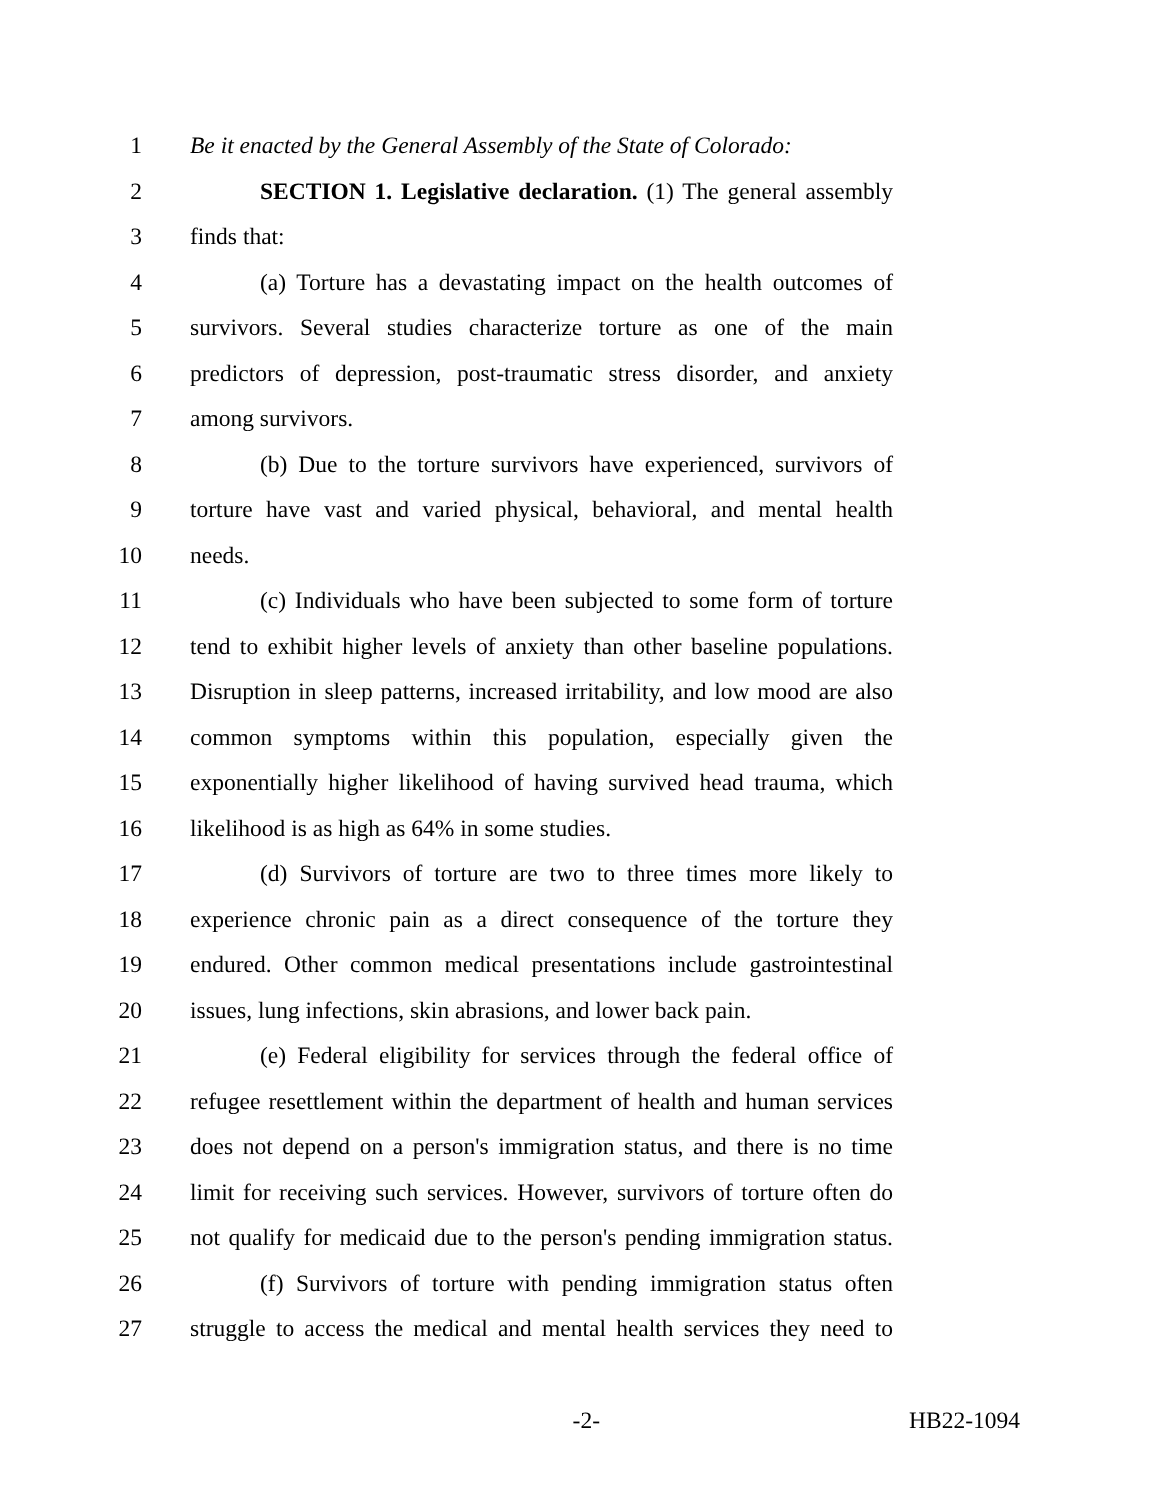1 Be it enacted by the General Assembly of the State of Colorado:
2 SECTION 1. Legislative declaration. (1) The general assembly
3 finds that:
4 (a) Torture has a devastating impact on the health outcomes of
5 survivors. Several studies characterize torture as one of the main
6 predictors of depression, post-traumatic stress disorder, and anxiety
7 among survivors.
8 (b) Due to the torture survivors have experienced, survivors of
9 torture have vast and varied physical, behavioral, and mental health
10 needs.
11 (c) Individuals who have been subjected to some form of torture
12 tend to exhibit higher levels of anxiety than other baseline populations.
13 Disruption in sleep patterns, increased irritability, and low mood are also
14 common symptoms within this population, especially given the
15 exponentially higher likelihood of having survived head trauma, which
16 likelihood is as high as 64% in some studies.
17 (d) Survivors of torture are two to three times more likely to
18 experience chronic pain as a direct consequence of the torture they
19 endured. Other common medical presentations include gastrointestinal
20 issues, lung infections, skin abrasions, and lower back pain.
21 (e) Federal eligibility for services through the federal office of
22 refugee resettlement within the department of health and human services
23 does not depend on a person's immigration status, and there is no time
24 limit for receiving such services. However, survivors of torture often do
25 not qualify for medicaid due to the person's pending immigration status.
26 (f) Survivors of torture with pending immigration status often
27 struggle to access the medical and mental health services they need to
-2- HB22-1094